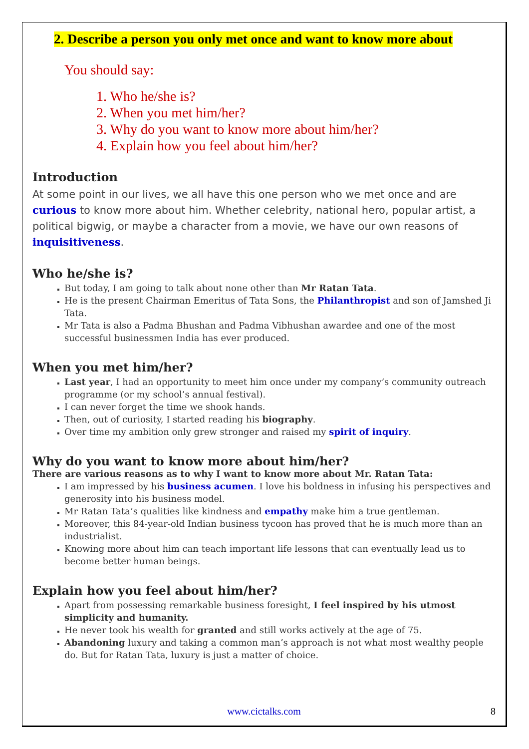2. Describe a person you only met once and want to know more about
You should say:
1. Who he/she is?
2. When you met him/her?
3. Why do you want to know more about him/her?
4. Explain how you feel about him/her?
Introduction
At some point in our lives, we all have this one person who we met once and are curious to know more about him. Whether celebrity, national hero, popular artist, a political bigwig, or maybe a character from a movie, we have our own reasons of inquisitiveness.
Who he/she is?
But today, I am going to talk about none other than Mr Ratan Tata.
He is the present Chairman Emeritus of Tata Sons, the Philanthropist and son of Jamshed Ji Tata.
Mr Tata is also a Padma Bhushan and Padma Vibhushan awardee and one of the most successful businessmen India has ever produced.
When you met him/her?
Last year, I had an opportunity to meet him once under my company’s community outreach programme (or my school’s annual festival).
I can never forget the time we shook hands.
Then, out of curiosity, I started reading his biography.
Over time my ambition only grew stronger and raised my spirit of inquiry.
Why do you want to know more about him/her?
There are various reasons as to why I want to know more about Mr. Ratan Tata:
I am impressed by his business acumen. I love his boldness in infusing his perspectives and generosity into his business model.
Mr Ratan Tata’s qualities like kindness and empathy make him a true gentleman.
Moreover, this 84-year-old Indian business tycoon has proved that he is much more than an industrialist.
Knowing more about him can teach important life lessons that can eventually lead us to become better human beings.
Explain how you feel about him/her?
Apart from possessing remarkable business foresight, I feel inspired by his utmost simplicity and humanity.
He never took his wealth for granted and still works actively at the age of 75.
Abandoning luxury and taking a common man’s approach is not what most wealthy people do. But for Ratan Tata, luxury is just a matter of choice.
www.cictalks.com 8